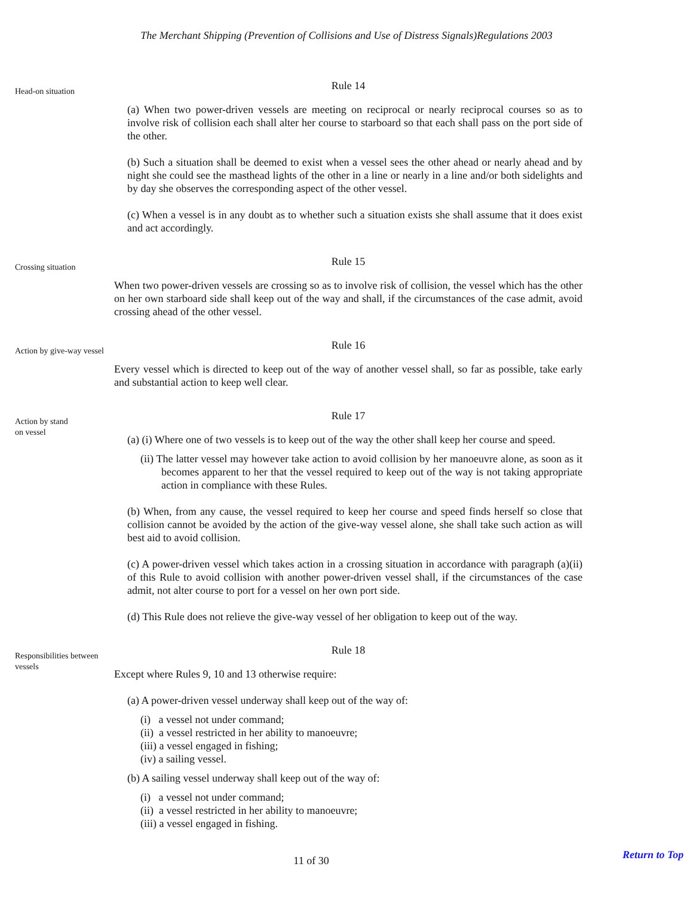The Merchant Shipping (Prevention of Collisions and Use of Distress Signals)Regulations 2003
Head-on situation
Rule 14
(a) When two power-driven vessels are meeting on reciprocal or nearly reciprocal courses so as to involve risk of collision each shall alter her course to starboard so that each shall pass on the port side of the other.
(b) Such a situation shall be deemed to exist when a vessel sees the other ahead or nearly ahead and by night she could see the masthead lights of the other in a line or nearly in a line and/or both sidelights and by day she observes the corresponding aspect of the other vessel.
(c) When a vessel is in any doubt as to whether such a situation exists she shall assume that it does exist and act accordingly.
Crossing situation
Rule 15
When two power-driven vessels are crossing so as to involve risk of collision, the vessel which has the other on her own starboard side shall keep out of the way and shall, if the circumstances of the case admit, avoid crossing ahead of the other vessel.
Action by give-way vessel
Rule 16
Every vessel which is directed to keep out of the way of another vessel shall, so far as possible, take early and substantial action to keep well clear.
Action by stand
on vessel
Rule 17
(a) (i) Where one of two vessels is to keep out of the way the other shall keep her course and speed.
(ii) The latter vessel may however take action to avoid collision by her manoeuvre alone, as soon as it becomes apparent to her that the vessel required to keep out of the way is not taking appropriate action in compliance with these Rules.
(b) When, from any cause, the vessel required to keep her course and speed finds herself so close that collision cannot be avoided by the action of the give-way vessel alone, she shall take such action as will best aid to avoid collision.
(c) A power-driven vessel which takes action in a crossing situation in accordance with paragraph (a)(ii) of this Rule to avoid collision with another power-driven vessel shall, if the circumstances of the case admit, not alter course to port for a vessel on her own port side.
(d) This Rule does not relieve the give-way vessel of her obligation to keep out of the way.
Responsibilities between vessels
Rule 18
Except where Rules 9, 10 and 13 otherwise require:
(a) A power-driven vessel underway shall keep out of the way of:
(i) a vessel not under command;
(ii) a vessel restricted in her ability to manoeuvre;
(iii) a vessel engaged in fishing;
(iv) a sailing vessel.
(b) A sailing vessel underway shall keep out of the way of:
(i) a vessel not under command;
(ii) a vessel restricted in her ability to manoeuvre;
(iii) a vessel engaged in fishing.
11 of 30
Return to Top